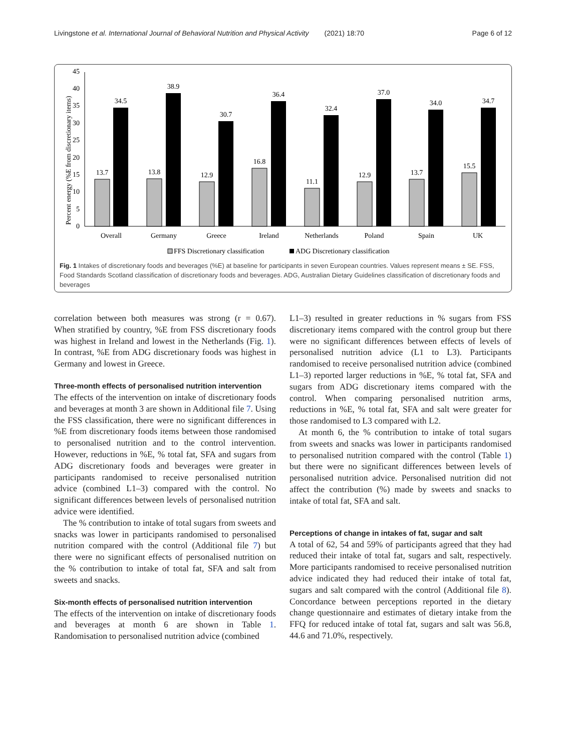Livingstone et al. International Journal of Behavioral Nutrition and Physical Activity (2021) 18:70 Page 6 of 12
Percent energy (%E from discretionary items)
0
5
10
15
20
25
30
35
40
45
13.7
34.5
13.8
38.9
12.9
30.7
16.8
36.4
11.1
32.4
12.9
37.0
13.7
34.0
15.5
34.7
Overall
Germany
Greece
Ireland
Netherlands
Poland
Spain
UK
FFS Discretionary classification
ADG Discretionary classification
Fig. 1 Intakes of discretionary foods and beverages (%E) at baseline for participants in seven European countries. Values represent means ± SE. FSS, Food Standards Scotland classification of discretionary foods and beverages. ADG, Australian Dietary Guidelines classification of discretionary foods and beverages
correlation between both measures was strong (r = 0.67). When stratified by country, %E from FSS discretionary foods was highest in Ireland and lowest in the Netherlands (Fig. 1). In contrast, %E from ADG discretionary foods was highest in Germany and lowest in Greece.
Three-month effects of personalised nutrition intervention
The effects of the intervention on intake of discretionary foods and beverages at month 3 are shown in Additional file 7. Using the FSS classification, there were no significant differences in %E from discretionary foods items between those randomised to personalised nutrition and to the control intervention. However, reductions in %E, % total fat, SFA and sugars from ADG discretionary foods and beverages were greater in participants randomised to receive personalised nutrition advice (combined L1–3) compared with the control. No significant differences between levels of personalised nutrition advice were identified.
The % contribution to intake of total sugars from sweets and snacks was lower in participants randomised to personalised nutrition compared with the control (Additional file 7) but there were no significant effects of personalised nutrition on the % contribution to intake of total fat, SFA and salt from sweets and snacks.
Six-month effects of personalised nutrition intervention
The effects of the intervention on intake of discretionary foods and beverages at month 6 are shown in Table 1. Randomisation to personalised nutrition advice (combined
L1–3) resulted in greater reductions in % sugars from FSS discretionary items compared with the control group but there were no significant differences between effects of levels of personalised nutrition advice (L1 to L3). Participants randomised to receive personalised nutrition advice (combined L1–3) reported larger reductions in %E, % total fat, SFA and sugars from ADG discretionary items compared with the control. When comparing personalised nutrition arms, reductions in %E, % total fat, SFA and salt were greater for those randomised to L3 compared with L2.
At month 6, the % contribution to intake of total sugars from sweets and snacks was lower in participants randomised to personalised nutrition compared with the control (Table 1) but there were no significant differences between levels of personalised nutrition advice. Personalised nutrition did not affect the contribution (%) made by sweets and snacks to intake of total fat, SFA and salt.
Perceptions of change in intakes of fat, sugar and salt
A total of 62, 54 and 59% of participants agreed that they had reduced their intake of total fat, sugars and salt, respectively. More participants randomised to receive personalised nutrition advice indicated they had reduced their intake of total fat, sugars and salt compared with the control (Additional file 8). Concordance between perceptions reported in the dietary change questionnaire and estimates of dietary intake from the FFQ for reduced intake of total fat, sugars and salt was 56.8, 44.6 and 71.0%, respectively.